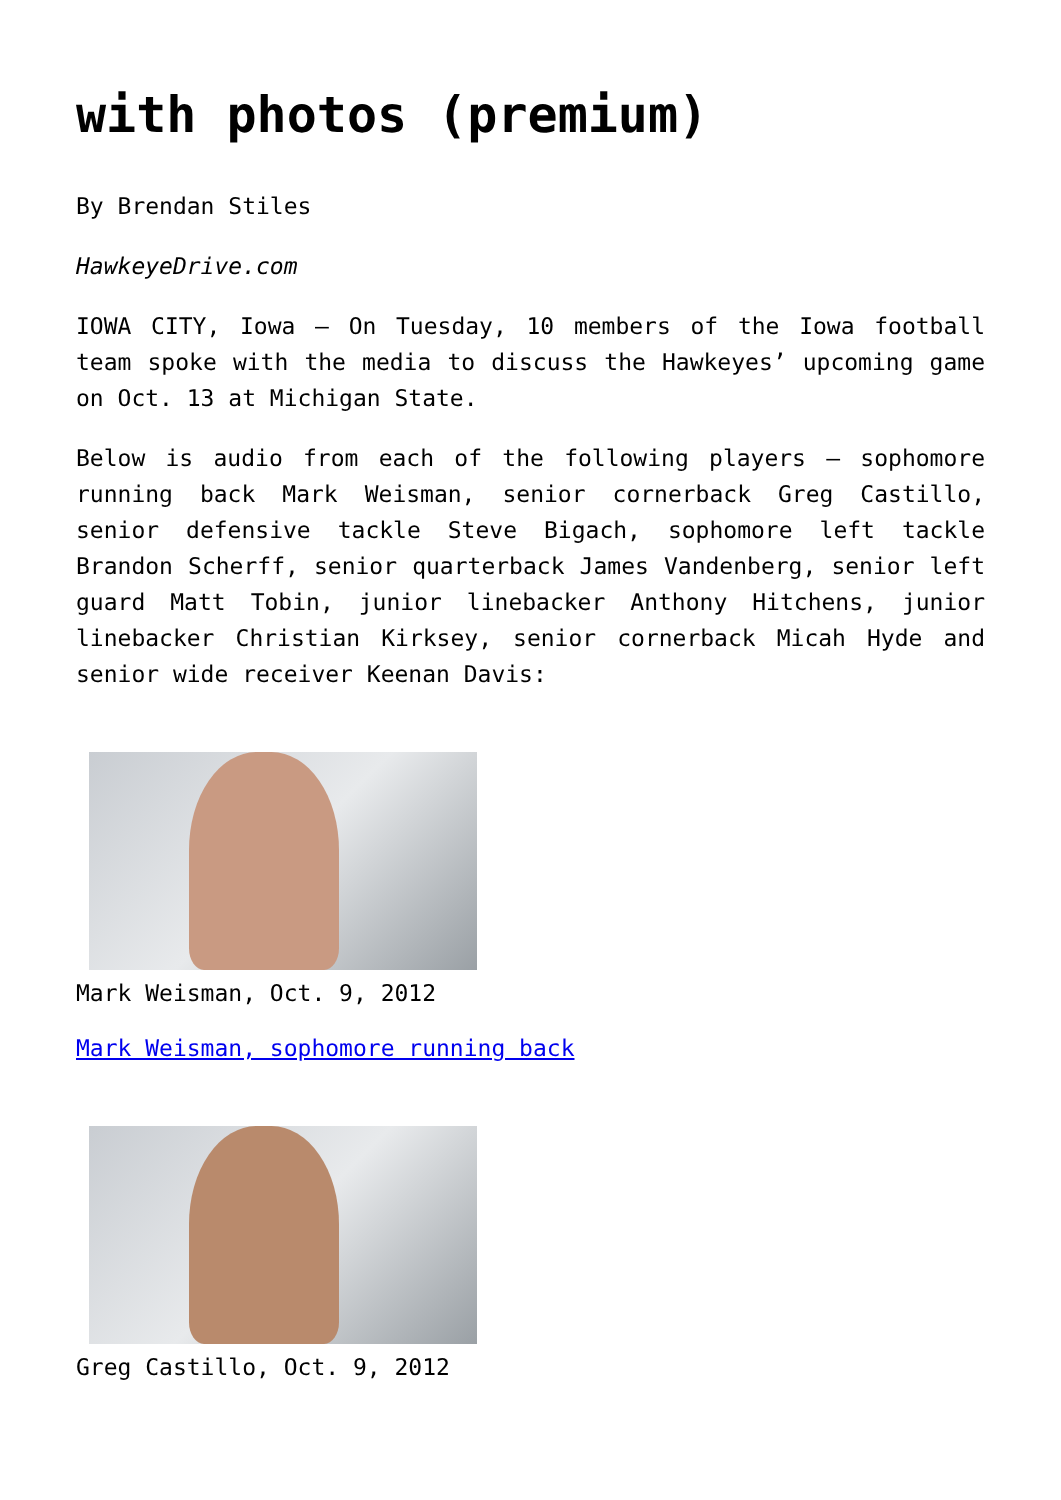with photos (premium)
By Brendan Stiles
HawkeyeDrive.com
IOWA CITY, Iowa – On Tuesday, 10 members of the Iowa football team spoke with the media to discuss the Hawkeyes’ upcoming game on Oct. 13 at Michigan State.
Below is audio from each of the following players – sophomore running back Mark Weisman, senior cornerback Greg Castillo, senior defensive tackle Steve Bigach, sophomore left tackle Brandon Scherff, senior quarterback James Vandenberg, senior left guard Matt Tobin, junior linebacker Anthony Hitchens, junior linebacker Christian Kirksey, senior cornerback Micah Hyde and senior wide receiver Keenan Davis:
Mark Weisman, Oct. 9, 2012
Mark Weisman, sophomore running back
Greg Castillo, Oct. 9, 2012